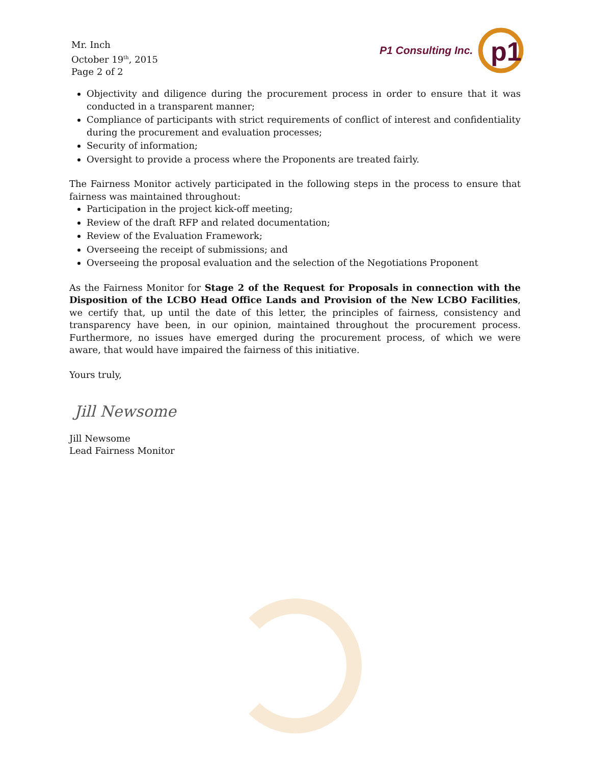Mr. Inch
October 19<sup>th</sup>, 2015
Page 2 of 2
P1 Consulting Inc.
p1
Objectivity and diligence during the procurement process in order to ensure that it was conducted in a transparent manner;
Compliance of participants with strict requirements of conflict of interest and confidentiality during the procurement and evaluation processes;
Security of information;
Oversight to provide a process where the Proponents are treated fairly.
The Fairness Monitor actively participated in the following steps in the process to ensure that fairness was maintained throughout:
Participation in the project kick-off meeting;
Review of the draft RFP and related documentation;
Review of the Evaluation Framework;
Overseeing the receipt of submissions; and
Overseeing the proposal evaluation and the selection of the Negotiations Proponent
As the Fairness Monitor for Stage 2 of the Request for Proposals in connection with the Disposition of the LCBO Head Office Lands and Provision of the New LCBO Facilities, we certify that, up until the date of this letter, the principles of fairness, consistency and transparency have been, in our opinion, maintained throughout the procurement process. Furthermore, no issues have emerged during the procurement process, of which we were aware, that would have impaired the fairness of this initiative.
Yours truly,
Jill Newsome
Jill Newsome
Lead Fairness Monitor